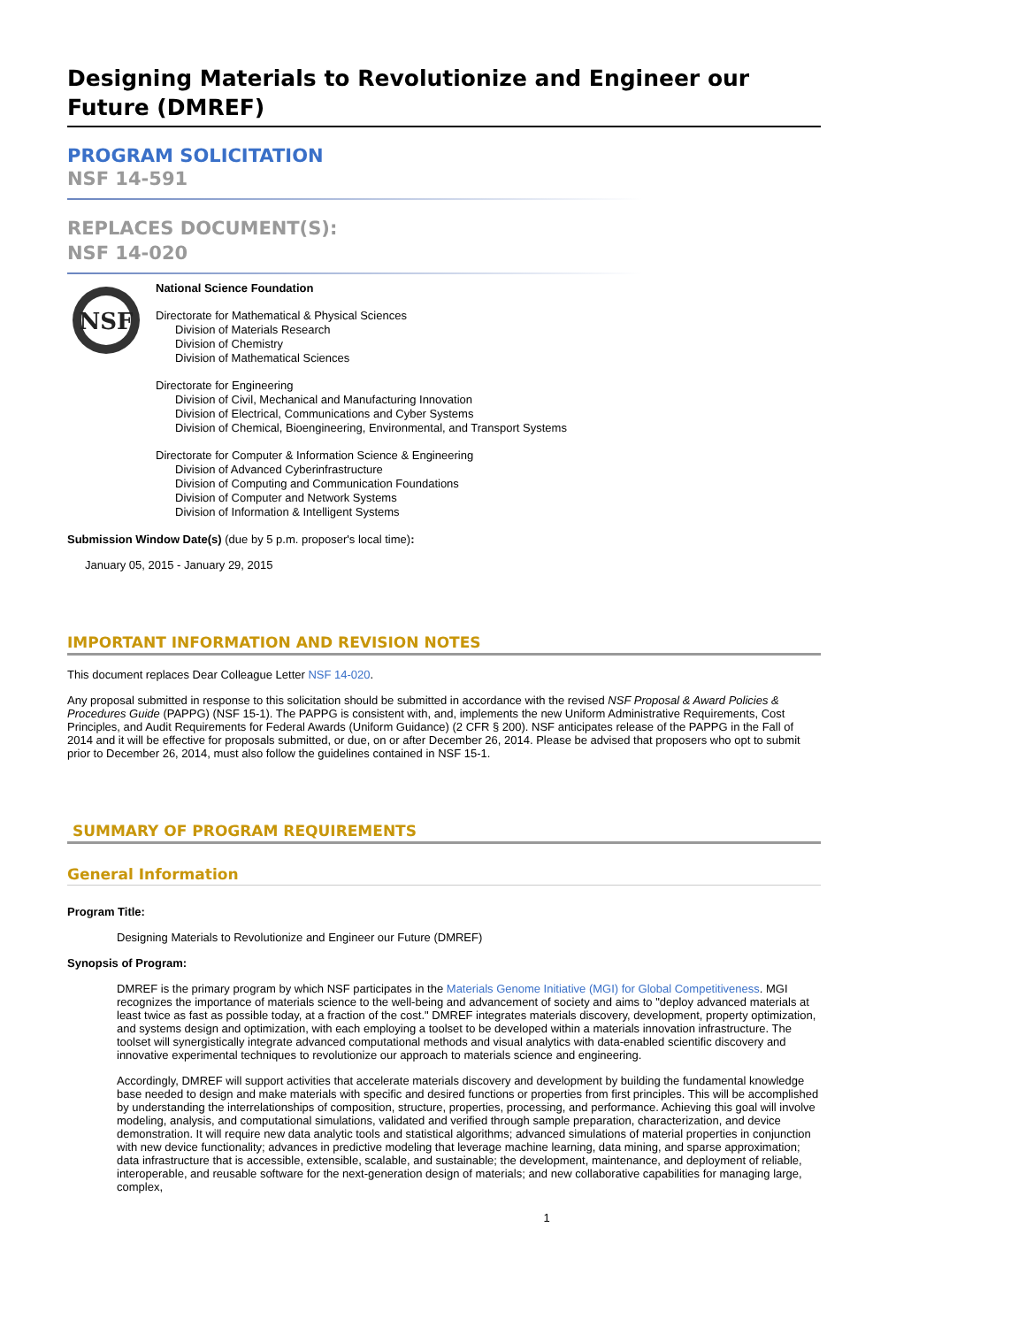Designing Materials to Revolutionize and Engineer our Future (DMREF)
PROGRAM SOLICITATION
NSF 14-591
REPLACES DOCUMENT(S):
NSF 14-020
NSF
National Science Foundation
Directorate for Mathematical & Physical Sciences
Division of Materials Research
Division of Chemistry
Division of Mathematical Sciences
Directorate for Engineering
Division of Civil, Mechanical and Manufacturing Innovation
Division of Electrical, Communications and Cyber Systems
Division of Chemical, Bioengineering, Environmental, and Transport Systems
Directorate for Computer & Information Science & Engineering
Division of Advanced Cyberinfrastructure
Division of Computing and Communication Foundations
Division of Computer and Network Systems
Division of Information & Intelligent Systems
Submission Window Date(s) (due by 5 p.m. proposer's local time):
January 05, 2015 - January 29, 2015
IMPORTANT INFORMATION AND REVISION NOTES
This document replaces Dear Colleague Letter NSF 14-020.
Any proposal submitted in response to this solicitation should be submitted in accordance with the revised NSF Proposal & Award Policies & Procedures Guide (PAPPG) (NSF 15-1). The PAPPG is consistent with, and, implements the new Uniform Administrative Requirements, Cost Principles, and Audit Requirements for Federal Awards (Uniform Guidance) (2 CFR § 200). NSF anticipates release of the PAPPG in the Fall of 2014 and it will be effective for proposals submitted, or due, on or after December 26, 2014. Please be advised that proposers who opt to submit prior to December 26, 2014, must also follow the guidelines contained in NSF 15-1.
SUMMARY OF PROGRAM REQUIREMENTS
General Information
Program Title:
Designing Materials to Revolutionize and Engineer our Future (DMREF)
Synopsis of Program:
DMREF is the primary program by which NSF participates in the Materials Genome Initiative (MGI) for Global Competitiveness. MGI recognizes the importance of materials science to the well-being and advancement of society and aims to "deploy advanced materials at least twice as fast as possible today, at a fraction of the cost." DMREF integrates materials discovery, development, property optimization, and systems design and optimization, with each employing a toolset to be developed within a materials innovation infrastructure. The toolset will synergistically integrate advanced computational methods and visual analytics with data-enabled scientific discovery and innovative experimental techniques to revolutionize our approach to materials science and engineering.
Accordingly, DMREF will support activities that accelerate materials discovery and development by building the fundamental knowledge base needed to design and make materials with specific and desired functions or properties from first principles. This will be accomplished by understanding the interrelationships of composition, structure, properties, processing, and performance. Achieving this goal will involve modeling, analysis, and computational simulations, validated and verified through sample preparation, characterization, and device demonstration. It will require new data analytic tools and statistical algorithms; advanced simulations of material properties in conjunction with new device functionality; advances in predictive modeling that leverage machine learning, data mining, and sparse approximation; data infrastructure that is accessible, extensible, scalable, and sustainable; the development, maintenance, and deployment of reliable, interoperable, and reusable software for the next-generation design of materials; and new collaborative capabilities for managing large, complex,
1